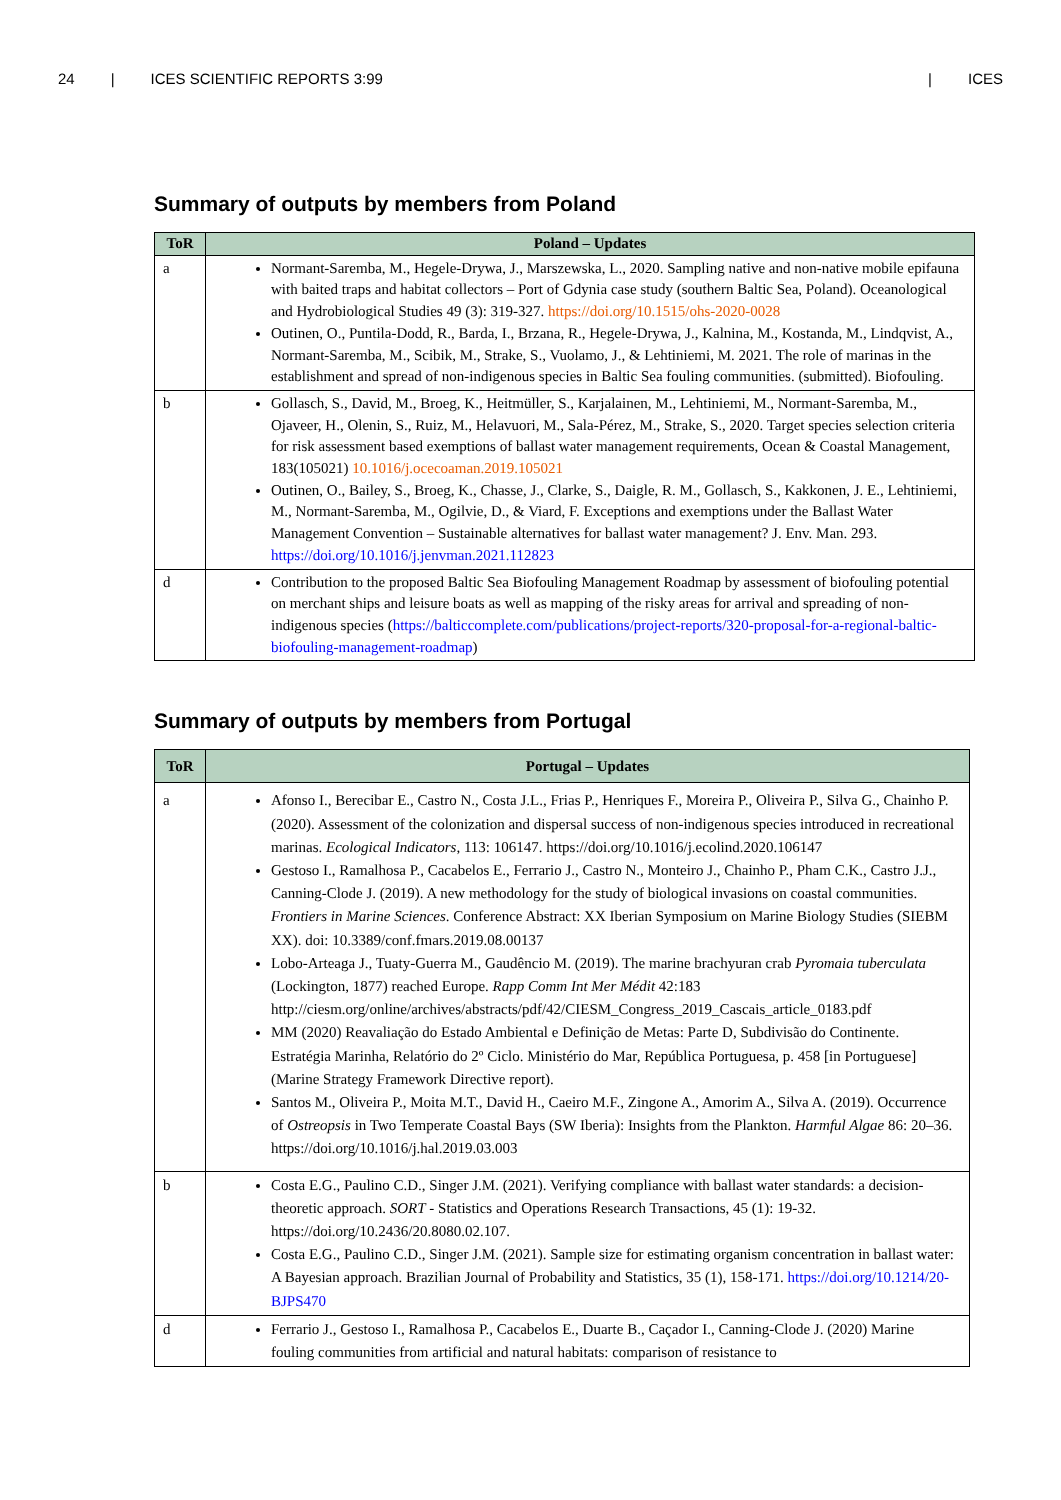24 | ICES SCIENTIFIC REPORTS 3:99 | ICES
Summary of outputs by members from Poland
| ToR | Poland – Updates |
| --- | --- |
| a | Normant-Saremba, M., Hegele-Drywa, J., Marszewska, L., 2020. Sampling native and non-native mobile epifauna with baited traps and habitat collectors – Port of Gdynia case study (southern Baltic Sea, Poland). Oceanological and Hydrobiological Studies 49 (3): 319-327. https://doi.org/10.1515/ohs-2020-0028 Outinen, O., Puntila-Dodd, R., Barda, I., Brzana, R., Hegele-Drywa, J., Kalnina, M., Kostanda, M., Lindqvist, A., Normant-Saremba, M., Scibik, M., Strake, S., Vuolamo, J., & Lehtiniemi, M. 2021. The role of marinas in the establishment and spread of non-indigenous species in Baltic Sea fouling communities. (submitted). Biofouling. |
| b | Gollasch, S., David, M., Broeg, K., Heitmüller, S., Karjalainen, M., Lehtiniemi, M., Normant-Saremba, M., Ojaveer, H., Olenin, S., Ruiz, M., Helavuori, M., Sala-Pérez, M., Strake, S., 2020. Target species selection criteria for risk assessment based exemptions of ballast water management requirements, Ocean & Coastal Management, 183(105021) 10.1016/j.ocecoaman.2019.105021 Outinen, O., Bailey, S., Broeg, K., Chasse, J., Clarke, S., Daigle, R. M., Gollasch, S., Kakkonen, J. E., Lehtiniemi, M., Normant-Saremba, M., Ogilvie, D., & Viard, F. Exceptions and exemptions under the Ballast Water Management Convention – Sustainable alternatives for ballast water management? J. Env. Man. 293. https://doi.org/10.1016/j.jenvman.2021.112823 |
| d | Contribution to the proposed Baltic Sea Biofouling Management Roadmap by assessment of biofouling potential on merchant ships and leisure boats as well as mapping of the risky areas for arrival and spreading of non-indigenous species ( https://balticcomplete.com/publications/project-reports/320-proposal-for-a-regional-baltic-biofouling-management-roadmap ) |
Summary of outputs by members from Portugal
| ToR | Portugal – Updates |
| --- | --- |
| a | Afonso I., Berecibar E., Castro N., Costa J.L., Frias P., Henriques F., Moreira P., Oliveira P., Silva G., Chainho P. (2020). Assessment of the colonization and dispersal success of non-indigenous species introduced in recreational marinas. Ecological Indicators , 113: 106147. https://doi.org/10.1016/j.ecolind.2020.106147 Gestoso I., Ramalhosa P., Cacabelos E., Ferrario J., Castro N., Monteiro J., Chainho P., Pham C.K., Castro J.J., Canning-Clode J. (2019). A new methodology for the study of biological invasions on coastal communities. Frontiers in Marine Sciences . Conference Abstract: XX Iberian Symposium on Marine Biology Studies (SIEBM XX). doi: 10.3389/conf.fmars.2019.08.00137 Lobo-Arteaga J., Tuaty-Guerra M., Gaudêncio M. (2019). The marine brachyuran crab Pyromaia tuberculata (Lockington, 1877) reached Europe. Rapp Comm Int Mer Médit 42:183 http://ciesm.org/online/archives/abstracts/pdf/42/CIESM_Congress_2019_Cascais_article_0183.pdf MM (2020) Reavaliação do Estado Ambiental e Definição de Metas: Parte D, Subdivisão do Continente. Estratégia Marinha, Relatório do 2º Ciclo. Ministério do Mar, República Portuguesa, p. 458 [in Portuguese] (Marine Strategy Framework Directive report). Santos M., Oliveira P., Moita M.T., David H., Caeiro M.F., Zingone A., Amorim A., Silva A. (2019). Occurrence of Ostreopsis in Two Temperate Coastal Bays (SW Iberia): Insights from the Plankton. Harmful Algae 86: 20–36. https://doi.org/10.1016/j.hal.2019.03.003 |
| b | Costa E.G., Paulino C.D., Singer J.M. (2021). Verifying compliance with ballast water standards: a decision-theoretic approach. SORT - Statistics and Operations Research Transactions, 45 (1): 19-32. https://doi.org/10.2436/20.8080.02.107. Costa E.G., Paulino C.D., Singer J.M. (2021). Sample size for estimating organism concentration in ballast water: A Bayesian approach. Brazilian Journal of Probability and Statistics, 35 (1), 158-171. https://doi.org/10.1214/20-BJPS470 |
| d | Ferrario J., Gestoso I., Ramalhosa P., Cacabelos E., Duarte B., Caçador I., Canning-Clode J. (2020) Marine fouling communities from artificial and natural habitats: comparison of resistance to |